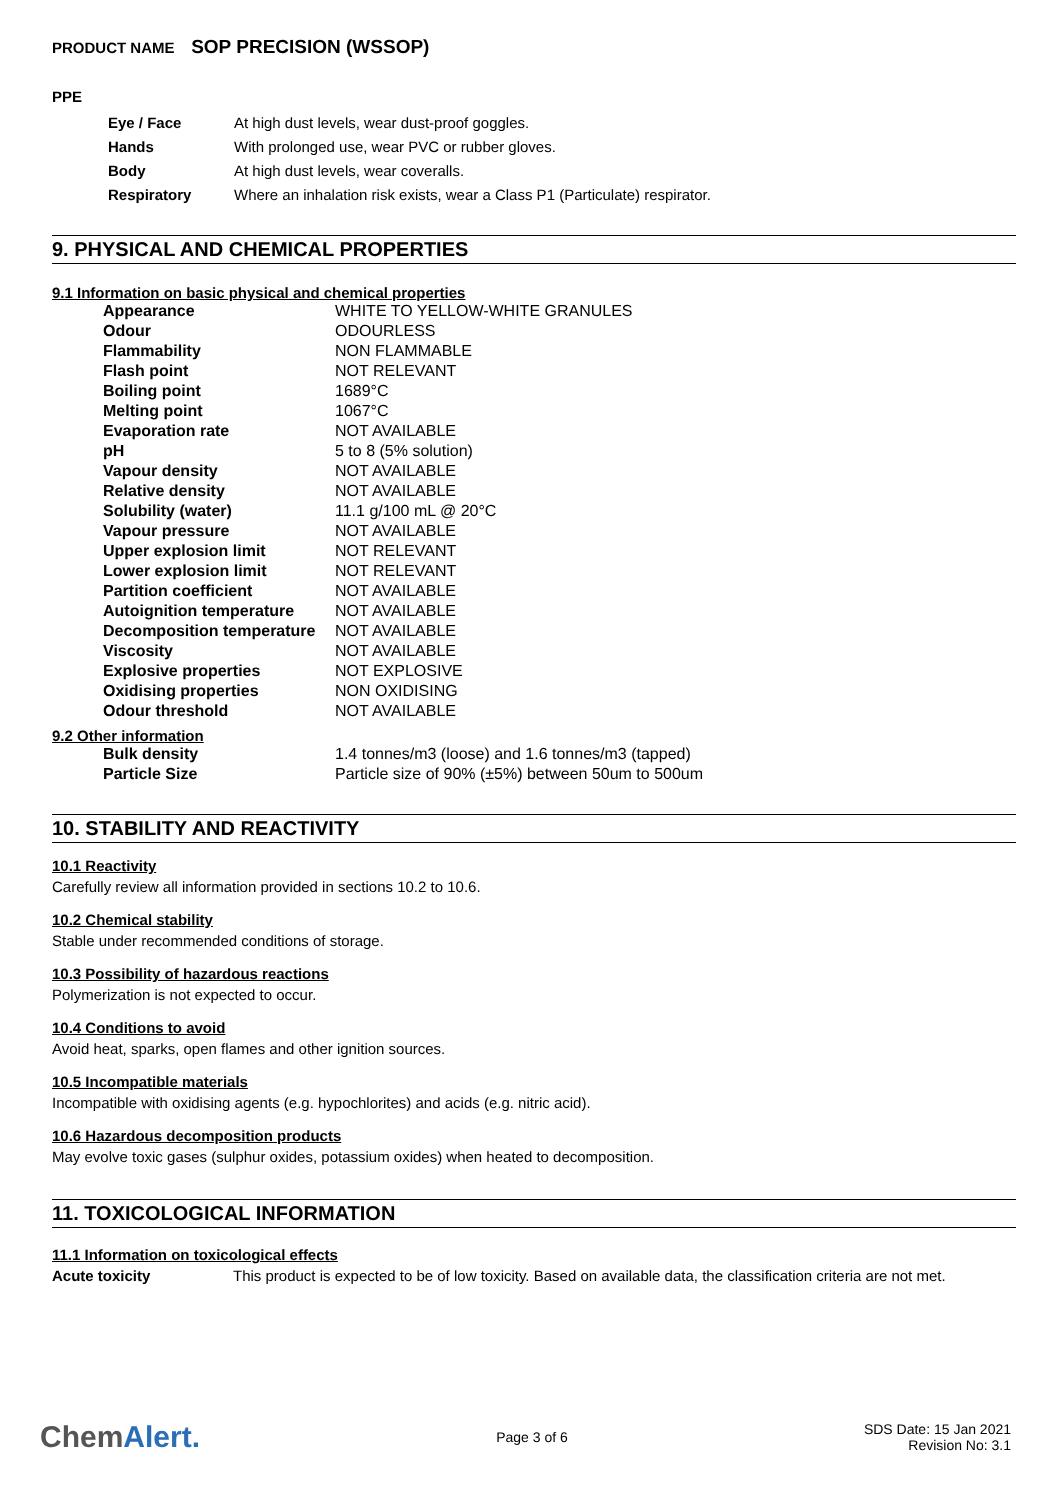PRODUCT NAME SOP PRECISION (WSSOP)
PPE
| Eye / Face | At high dust levels, wear dust-proof goggles. |
| Hands | With prolonged use, wear PVC or rubber gloves. |
| Body | At high dust levels, wear coveralls. |
| Respiratory | Where an inhalation risk exists, wear a Class P1 (Particulate) respirator. |
9. PHYSICAL AND CHEMICAL PROPERTIES
9.1 Information on basic physical and chemical properties
| Appearance | WHITE TO YELLOW-WHITE GRANULES |
| Odour | ODOURLESS |
| Flammability | NON FLAMMABLE |
| Flash point | NOT RELEVANT |
| Boiling point | 1689°C |
| Melting point | 1067°C |
| Evaporation rate | NOT AVAILABLE |
| pH | 5 to 8 (5% solution) |
| Vapour density | NOT AVAILABLE |
| Relative density | NOT AVAILABLE |
| Solubility (water) | 11.1 g/100 mL @ 20°C |
| Vapour pressure | NOT AVAILABLE |
| Upper explosion limit | NOT RELEVANT |
| Lower explosion limit | NOT RELEVANT |
| Partition coefficient | NOT AVAILABLE |
| Autoignition temperature | NOT AVAILABLE |
| Decomposition temperature | NOT AVAILABLE |
| Viscosity | NOT AVAILABLE |
| Explosive properties | NOT EXPLOSIVE |
| Oxidising properties | NON OXIDISING |
| Odour threshold | NOT AVAILABLE |
9.2 Other information
| Bulk density | 1.4 tonnes/m3 (loose) and 1.6 tonnes/m3 (tapped) |
| Particle Size | Particle size of 90% (±5%) between 50um to 500um |
10. STABILITY AND REACTIVITY
10.1 Reactivity
Carefully review all information provided in sections 10.2 to 10.6.
10.2 Chemical stability
Stable under recommended conditions of storage.
10.3 Possibility of hazardous reactions
Polymerization is not expected to occur.
10.4 Conditions to avoid
Avoid heat, sparks, open flames and other ignition sources.
10.5 Incompatible materials
Incompatible with oxidising agents (e.g. hypochlorites) and acids (e.g. nitric acid).
10.6 Hazardous decomposition products
May evolve toxic gases (sulphur oxides, potassium oxides) when heated to decomposition.
11. TOXICOLOGICAL INFORMATION
11.1 Information on toxicological effects
| Acute toxicity | This product is expected to be of low toxicity. Based on available data, the classification criteria are not met. |
ChemAlert.
Page 3 of 6
SDS Date: 15 Jan 2021
Revision No: 3.1